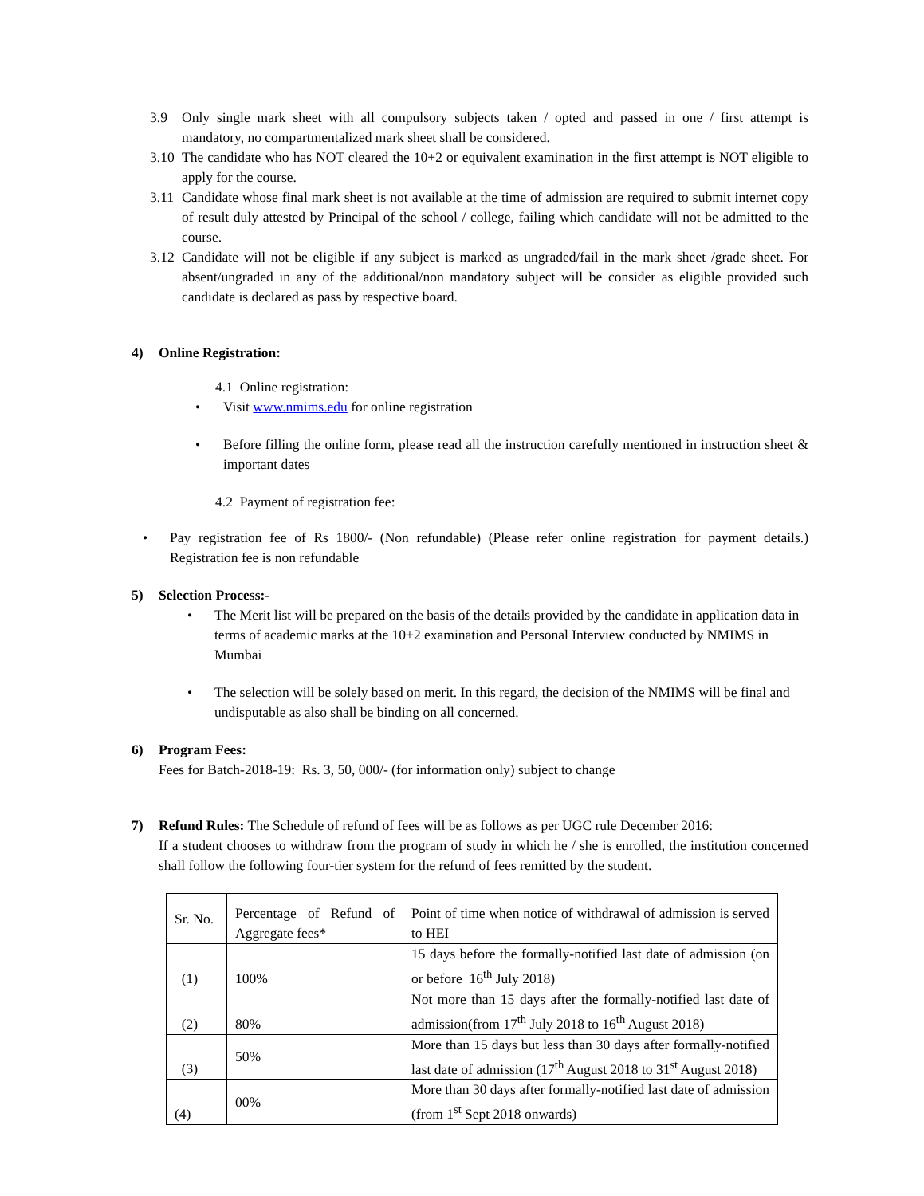3.9 Only single mark sheet with all compulsory subjects taken / opted and passed in one / first attempt is mandatory, no compartmentalized mark sheet shall be considered.
3.10 The candidate who has NOT cleared the 10+2 or equivalent examination in the first attempt is NOT eligible to apply for the course.
3.11 Candidate whose final mark sheet is not available at the time of admission are required to submit internet copy of result duly attested by Principal of the school / college, failing which candidate will not be admitted to the course.
3.12 Candidate will not be eligible if any subject is marked as ungraded/fail in the mark sheet /grade sheet. For absent/ungraded in any of the additional/non mandatory subject will be consider as eligible provided such candidate is declared as pass by respective board.
4) Online Registration:
4.1 Online registration:
• Visit www.nmims.edu for online registration
• Before filling the online form, please read all the instruction carefully mentioned in instruction sheet & important dates
4.2 Payment of registration fee:
• Pay registration fee of Rs 1800/- (Non refundable) (Please refer online registration for payment details.) Registration fee is non refundable
5) Selection Process:-
• The Merit list will be prepared on the basis of the details provided by the candidate in application data in terms of academic marks at the 10+2 examination and Personal Interview conducted by NMIMS in Mumbai
• The selection will be solely based on merit. In this regard, the decision of the NMIMS will be final and undisputable as also shall be binding on all concerned.
6) Program Fees:
Fees for Batch-2018-19: Rs. 3, 50, 000/- (for information only) subject to change
7) Refund Rules: The Schedule of refund of fees will be as follows as per UGC rule December 2016:
If a student chooses to withdraw from the program of study in which he / she is enrolled, the institution concerned shall follow the following four-tier system for the refund of fees remitted by the student.
| Sr. No. | Percentage of Refund of Aggregate fees* | Point of time when notice of withdrawal of admission is served to HEI |
| (1) | 100% | 15 days before the formally-notified last date of admission (on or before 16<sup>th</sup> July 2018) |
| (2) | 80% | Not more than 15 days after the formally-notified last date of admission(from 17<sup>th</sup> July 2018 to 16<sup>th</sup> August 2018) |
| (3) | 50% | More than 15 days but less than 30 days after formally-notified last date of admission (17<sup>th</sup> August 2018 to 31<sup>st</sup> August 2018) |
| (4) | 00% | More than 30 days after formally-notified last date of admission (from 1<sup>st</sup> Sept 2018 onwards) |